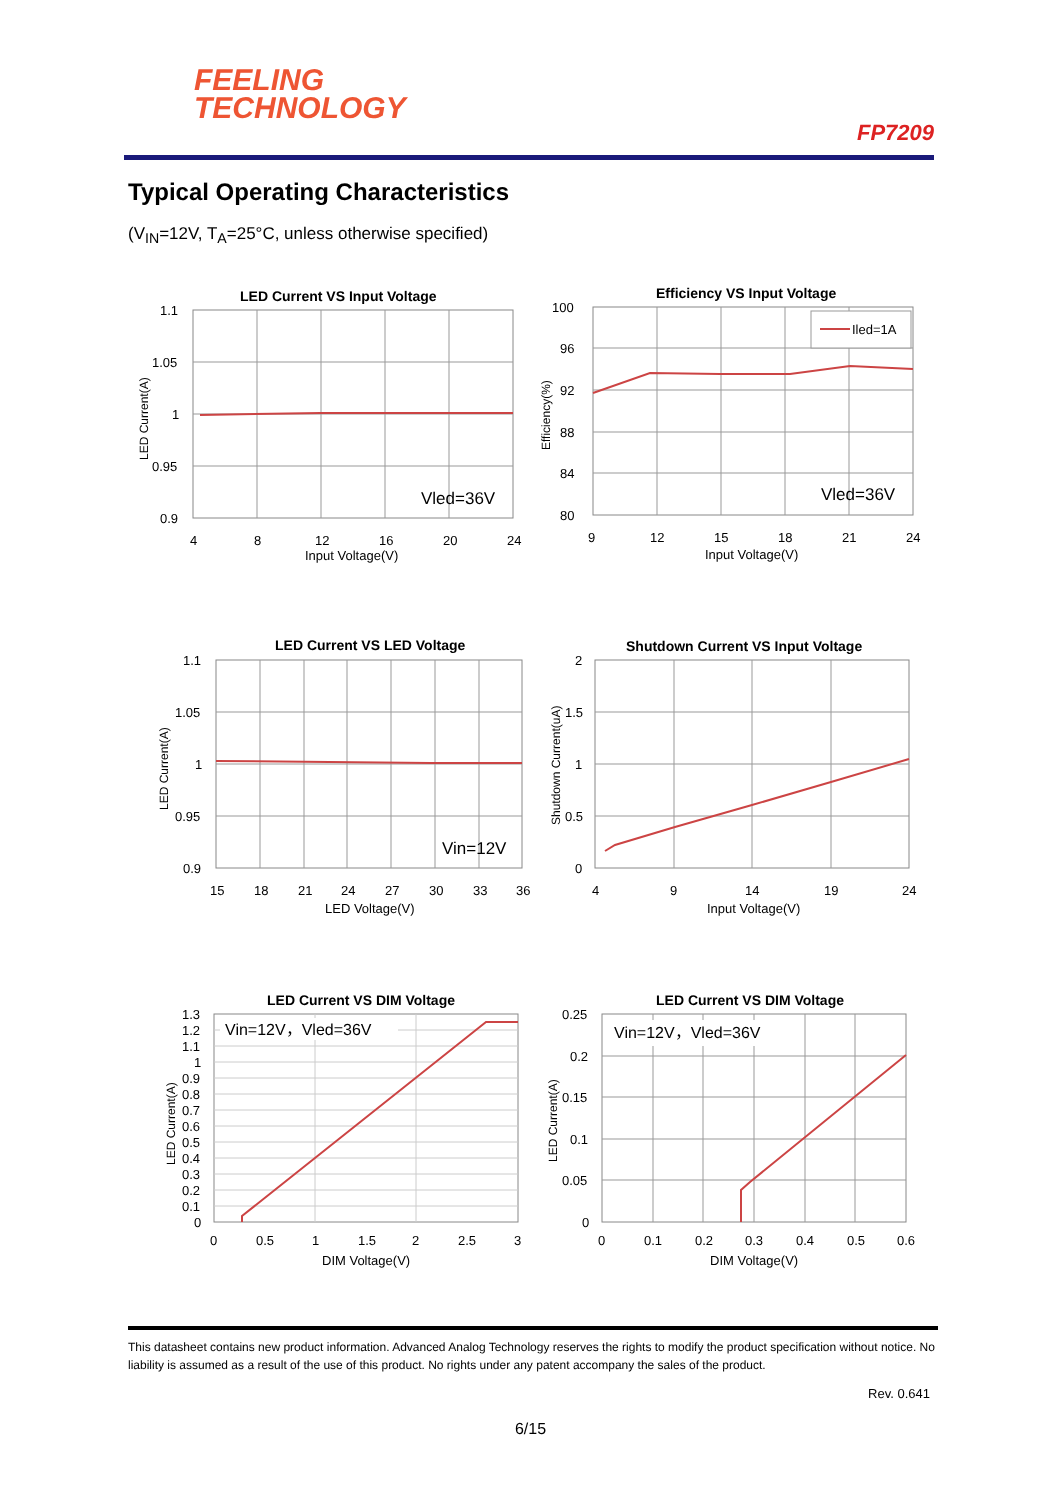FEELING
TECHNOLOGY
FP7209
Typical Operating Characteristics
(V<sub>IN</sub>=12V, T<sub>A</sub>=25°C, unless otherwise specified)
LED Current VS Input Voltage
1.1
1.05
1
0.95
0.9
Vled=36V
4
8
12
16
20
24
Input Voltage(V)
LED Current(A)
Efficiency VS Input Voltage
100
96
92
88
84
80
Iled=1A
Vled=36V
9
12
15
18
21
24
Input Voltage(V)
Efficiency(%)
LED Current VS LED Voltage
1.1
1.05
1
0.95
0.9
Vin=12V
15
18
21
24
27
30
33
36
LED Voltage(V)
LED Current(A)
Shutdown Current VS Input Voltage
2
1.5
1
0.5
0
4
9
14
19
24
Input Voltage(V)
Shutdown Current(uA)
LED Current VS DIM Voltage
1.3
1.2
1.1
1
0.9
0.8
0.7
0.6
0.5
0.4
0.3
0.2
0.1
0
Vin=12V，Vled=36V
0
0.5
1
1.5
2
2.5
3
DIM Voltage(V)
LED Current(A)
LED Current VS DIM Voltage
0.25
0.2
0.15
0.1
0.05
0
Vin=12V，Vled=36V
0
0.1
0.2
0.3
0.4
0.5
0.6
DIM Voltage(V)
LED Current(A)
This datasheet contains new product information. Advanced Analog Technology reserves the rights to modify the product specification without notice. No liability is assumed as a result of the use of this product. No rights under any patent accompany the sales of the product.
Rev. 0.641
6/15